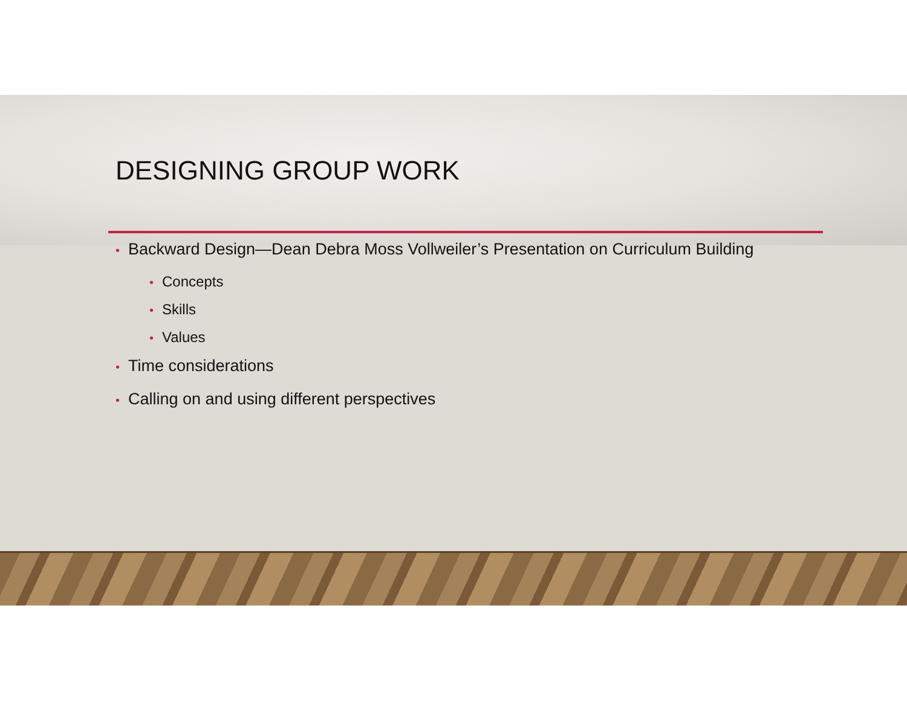DESIGNING GROUP WORK
• Backward Design—Dean Debra Moss Vollweiler’s Presentation on Curriculum Building
• Concepts
• Skills
• Values
• Time considerations
• Calling on and using different perspectives